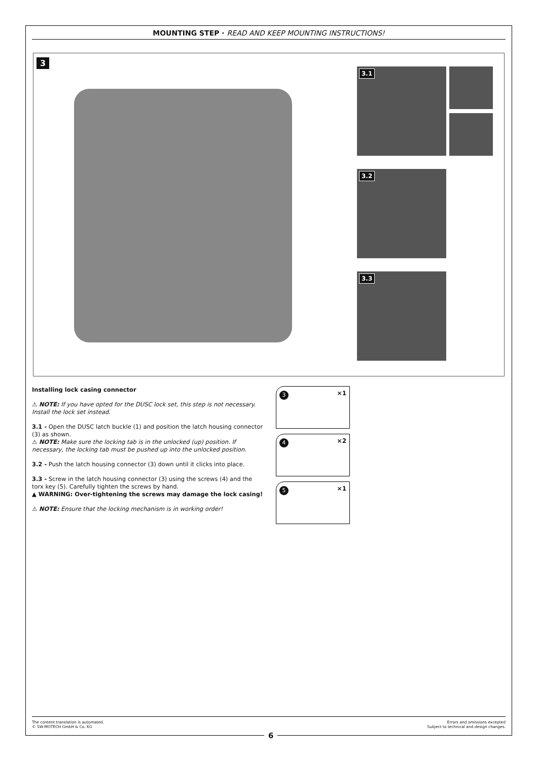MOUNTING STEP · READ AND KEEP MOUNTING INSTRUCTIONS!
3
3.1
3.2
3.3
Installing lock casing connector
⚠ NOTE: If you have opted for the DUSC lock set, this step is not necessary. Install the lock set instead.
3.1 - Open the DUSC latch buckle (1) and position the latch housing connector (3) as shown.
⚠ NOTE: Make sure the locking tab is in the unlocked (up) position. If necessary, the locking tab must be pushed up into the unlocked position.
3.2 - Push the latch housing connector (3) down until it clicks into place.
3.3 - Screw in the latch housing connector (3) using the screws (4) and the torx key (5). Carefully tighten the screws by hand.
▲ WARNING: Over-tightening the screws may damage the lock casing!
⚠ NOTE: Ensure that the locking mechanism is in working order!
3 ×1
4 ×2
5 ×1
The content translation is automated.
© SW-MOTECH GmbH & Co. KG
Errors and omissions excepted
Subject to technical and design changes.
6